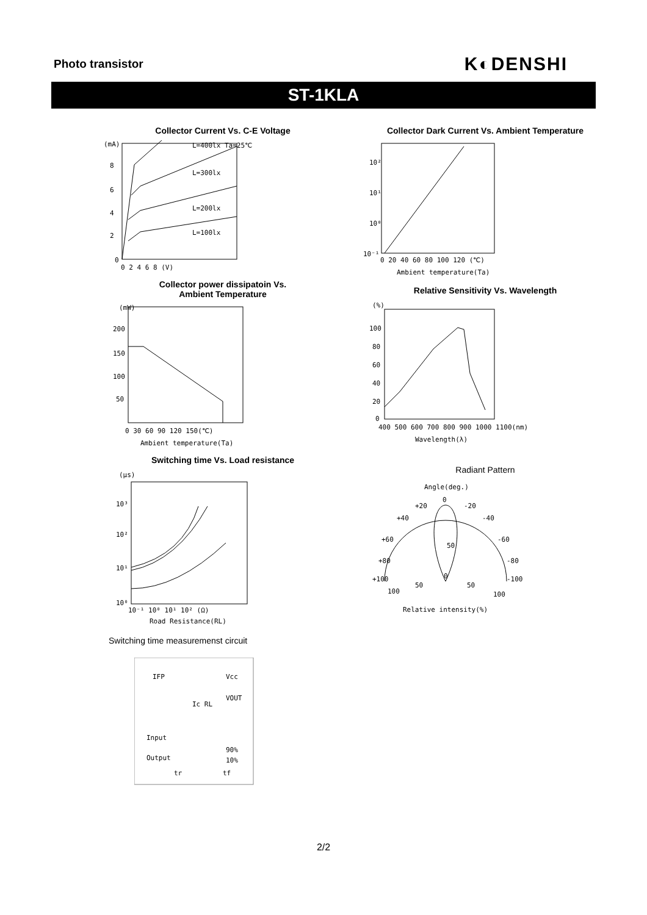Photo transistor K◐DENSHI
ST-1KLA
Collector Current Vs. C-E Voltage
(mA)
8
6
4
2
0
L=400lx Ta=25℃
L=300lx
L=200lx
L=100lx
0 2 4 6 8 (V)
Collector power dissipatoin Vs.
Ambient Temperature
(mW)
200
150
100
50
0 30 60 90 120 150(℃)
Ambient temperature(Ta)
Switching time Vs. Load resistance
(μs)
10³
10²
10¹
10⁰
10⁻¹ 10⁰ 10¹ 10² (Ω)
Road Resistance(RL)
Switching time measuremenst circuit
IFP
Vcc
VOUT
Ic RL
Input
Output
90%
10%
tr
tf
Collector Dark Current Vs. Ambient Temperature
10²
10¹
10⁰
10⁻¹
0 20 40 60 80 100 120 (℃)
Ambient temperature(Ta)
Relative Sensitivity Vs. Wavelength
(%)
100
80
60
40
20
0
400 500 600 700 800 900 1000 1100(nm)
Wavelength(λ)
Radiant Pattern
Angle(deg.)
0
+20
-20
+40
-40
+60
-60
+80
-80
+100
-100
50
0
50
50
100
100
Relative intensity(%)
2/2